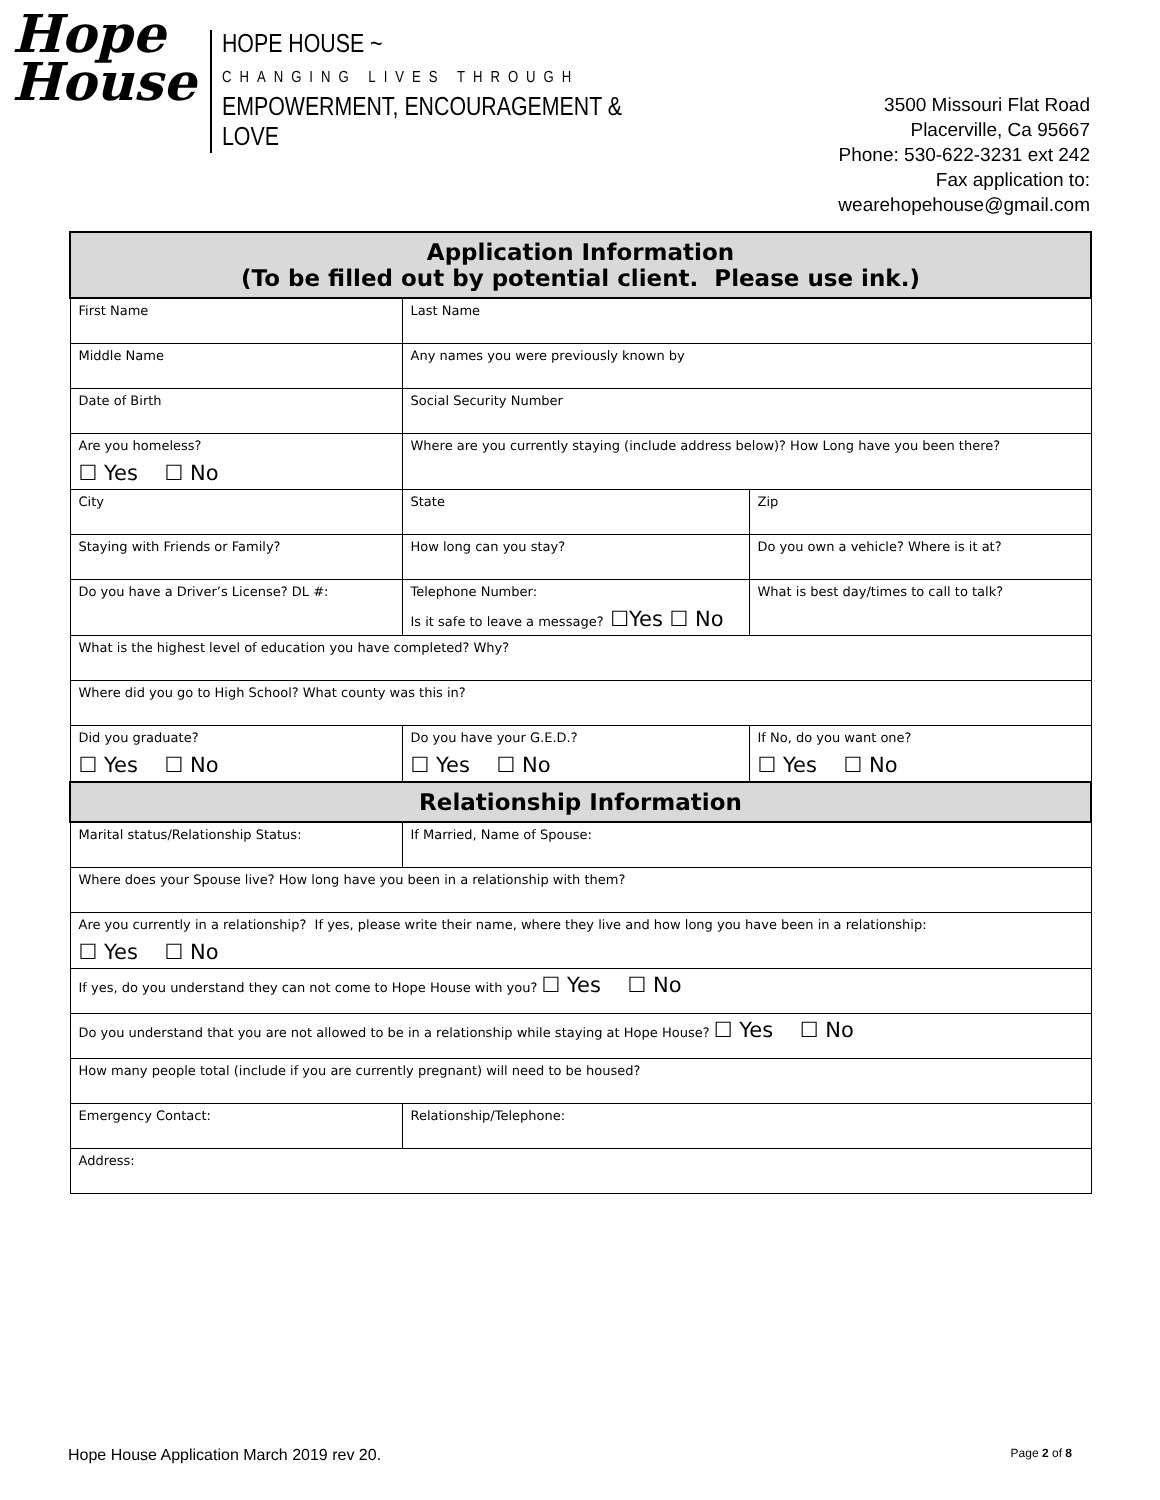Hope
House
HOPE HOUSE ~
CHANGING LIVES THROUGH
EMPOWERMENT, ENCOURAGEMENT & LOVE
3500 Missouri Flat Road
Placerville, Ca 95667
Phone: 530-622-3231 ext 242
Fax application to: wearehopehouse@gmail.com
| Application Information (To be filled out by potential client. Please use ink.) | | |
| --- | --- | --- |
| First Name | Last Name | |
| Middle Name | Any names you were previously known by | |
| Date of Birth | Social Security Number | |
| Are you homeless? ☐ Yes ☐ No | Where are you currently staying (include address below)? How Long have you been there? | |
| City | State | Zip |
| Staying with Friends or Family? | How long can you stay? | Do you own a vehicle? Where is it at? |
| Do you have a Driver’s License? DL #: | Telephone Number: Is it safe to leave a message? ☐Yes ☐ No | What is best day/times to call to talk? |
| What is the highest level of education you have completed? Why? | | |
| Where did you go to High School? What county was this in? | | |
| Did you graduate? ☐ Yes ☐ No | Do you have your G.E.D.? ☐ Yes ☐ No | If No, do you want one? ☐ Yes ☐ No |
| Relationship Information | | |
| Marital status/Relationship Status: | If Married, Name of Spouse: | |
| Where does your Spouse live? How long have you been in a relationship with them? | | |
| Are you currently in a relationship? If yes, please write their name, where they live and how long you have been in a relationship: ☐ Yes ☐ No | | |
| If yes, do you understand they can not come to Hope House with you? ☐ Yes ☐ No | | |
| Do you understand that you are not allowed to be in a relationship while staying at Hope House? ☐ Yes ☐ No | | |
| How many people total (include if you are currently pregnant) will need to be housed? | | |
| Emergency Contact: | Relationship/Telephone: | |
| Address: | | |
Hope House Application March 2019 rev 20. Page 2 of 8